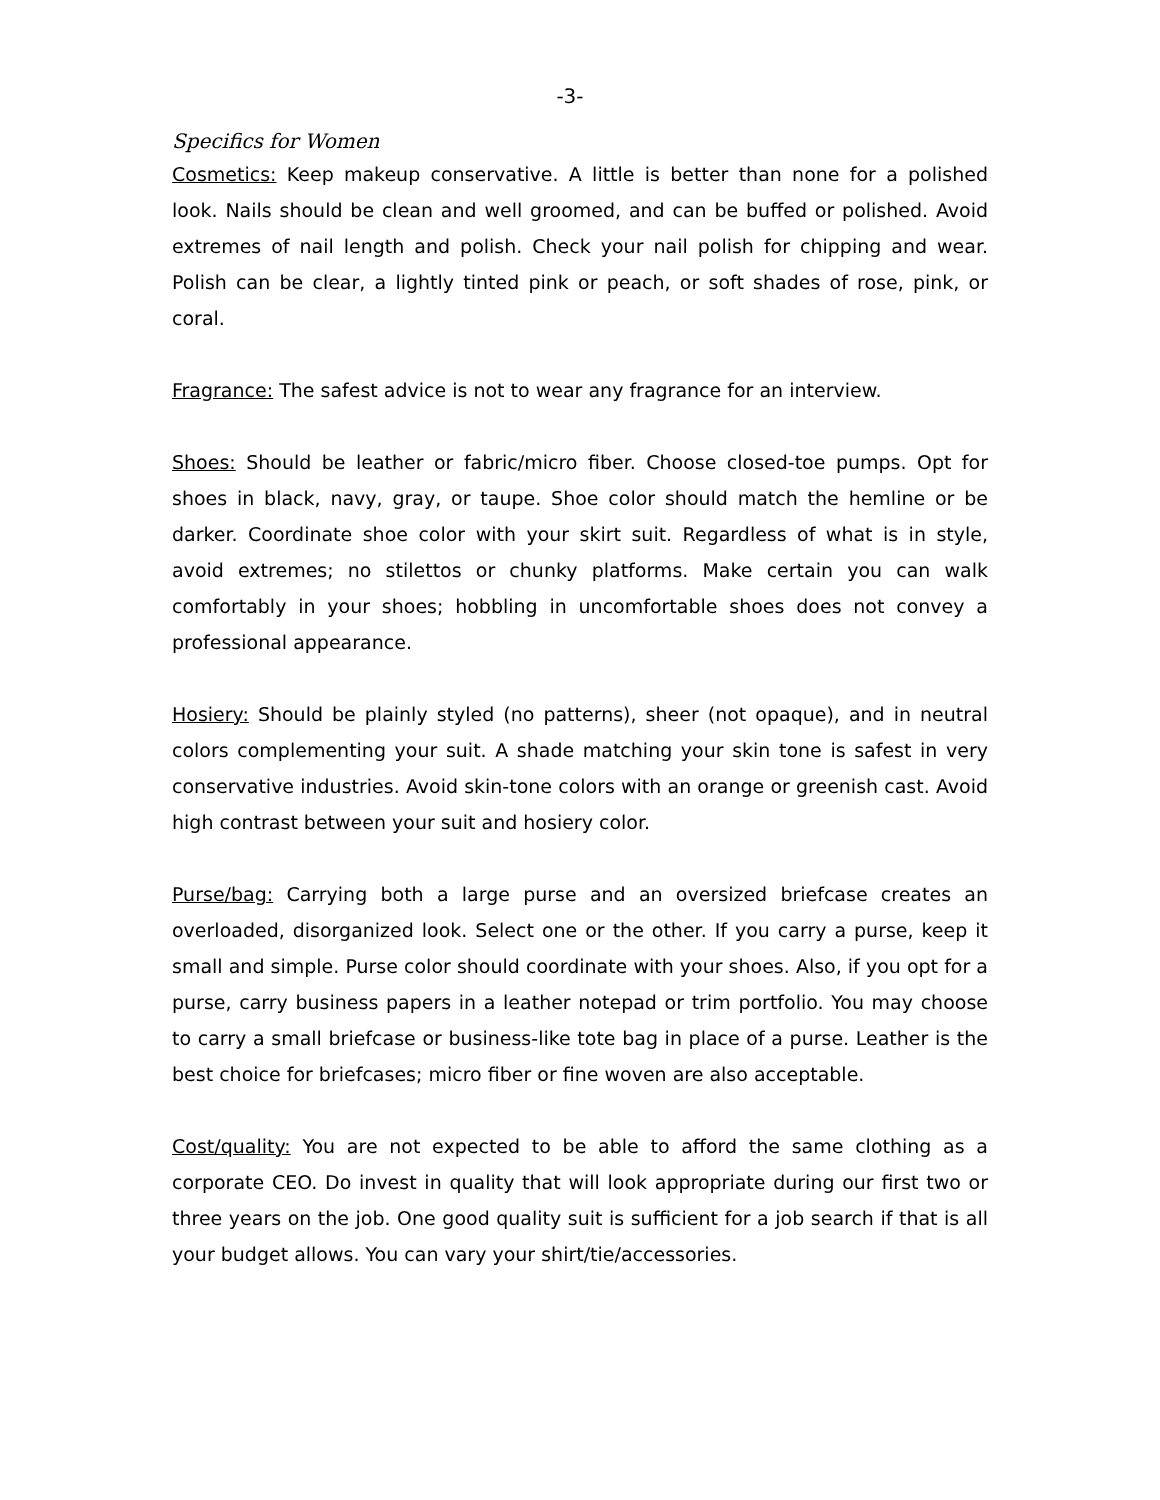-3-
Specifics for Women
Cosmetics: Keep makeup conservative. A little is better than none for a polished look. Nails should be clean and well groomed, and can be buffed or polished. Avoid extremes of nail length and polish. Check your nail polish for chipping and wear. Polish can be clear, a lightly tinted pink or peach, or soft shades of rose, pink, or coral.
Fragrance: The safest advice is not to wear any fragrance for an interview.
Shoes: Should be leather or fabric/micro fiber. Choose closed-toe pumps. Opt for shoes in black, navy, gray, or taupe. Shoe color should match the hemline or be darker. Coordinate shoe color with your skirt suit. Regardless of what is in style, avoid extremes; no stilettos or chunky platforms. Make certain you can walk comfortably in your shoes; hobbling in uncomfortable shoes does not convey a professional appearance.
Hosiery: Should be plainly styled (no patterns), sheer (not opaque), and in neutral colors complementing your suit. A shade matching your skin tone is safest in very conservative industries. Avoid skin-tone colors with an orange or greenish cast. Avoid high contrast between your suit and hosiery color.
Purse/bag: Carrying both a large purse and an oversized briefcase creates an overloaded, disorganized look. Select one or the other. If you carry a purse, keep it small and simple. Purse color should coordinate with your shoes. Also, if you opt for a purse, carry business papers in a leather notepad or trim portfolio. You may choose to carry a small briefcase or business-like tote bag in place of a purse. Leather is the best choice for briefcases; micro fiber or fine woven are also acceptable.
Cost/quality: You are not expected to be able to afford the same clothing as a corporate CEO. Do invest in quality that will look appropriate during our first two or three years on the job. One good quality suit is sufficient for a job search if that is all your budget allows. You can vary your shirt/tie/accessories.